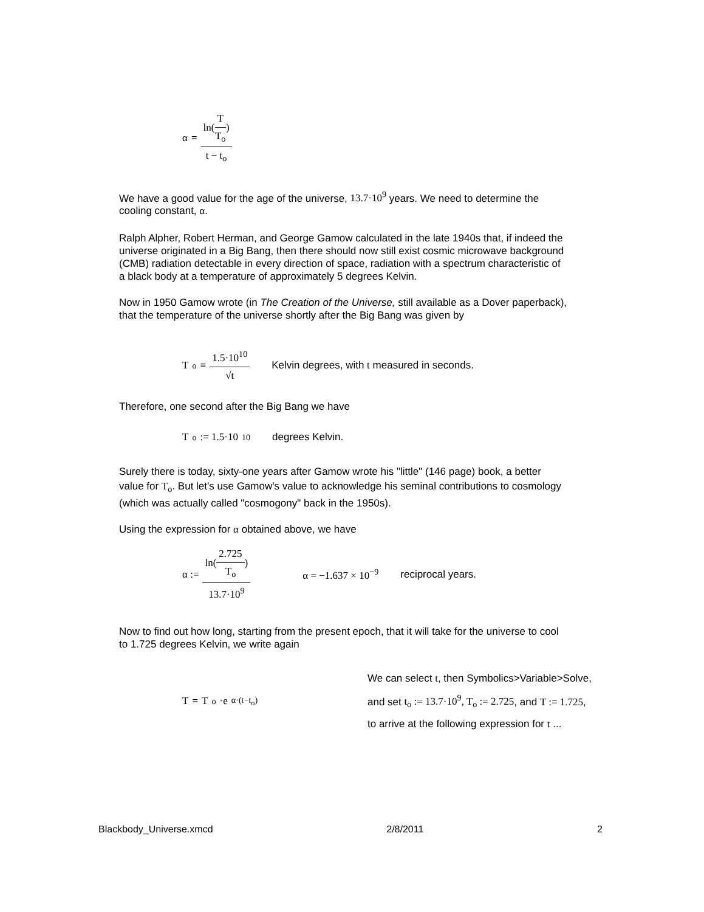α = ln(T T<sub>o</sub>) t − t<sub>o</sub>
We have a good value for the age of the universe, 13.7·10<sup>9</sup> years. We need to determine the cooling constant, α.
Ralph Alpher, Robert Herman, and George Gamow calculated in the late 1940s that, if indeed the universe originated in a Big Bang, then there should now still exist cosmic microwave background (CMB) radiation detectable in every direction of space, radiation with a spectrum characteristic of a black body at a temperature of approximately 5 degrees Kelvin.
Now in 1950 Gamow wrote (in The Creation of the Universe, still available as a Dover paperback), that the temperature of the universe shortly after the Big Bang was given by
T<sub>o</sub> = 1.5·10<sup>10</sup> √t Kelvin degrees, with t measured in seconds.
Therefore, one second after the Big Bang we have
T<sub>o</sub> := 1.5·10<sup>10</sup> degrees Kelvin.
Surely there is today, sixty-one years after Gamow wrote his "little" (146 page) book, a better value for T<sub>o</sub>. But let's use Gamow's value to acknowledge his seminal contributions to cosmology (which was actually called "cosmogony" back in the 1950s).
Using the expression for α obtained above, we have
α := ln(2.725 T<sub>o</sub>) 13.7·10<sup>9</sup> α = −1.637 × 10<sup>−9</sup> reciprocal years.
Now to find out how long, starting from the present epoch, that it will take for the universe to cool to 1.725 degrees Kelvin, we write again
T = T<sub>o</sub>·e<sup>α·(t−t<sub>o</sub>)</sup>
We can select t, then Symbolics>Variable>Solve,
and set t<sub>o</sub> := 13.7·10<sup>9</sup>, T<sub>o</sub> := 2.725, and T := 1.725,
to arrive at the following expression for t ...
Blackbody_Universe.xmcd 2/8/2011 2